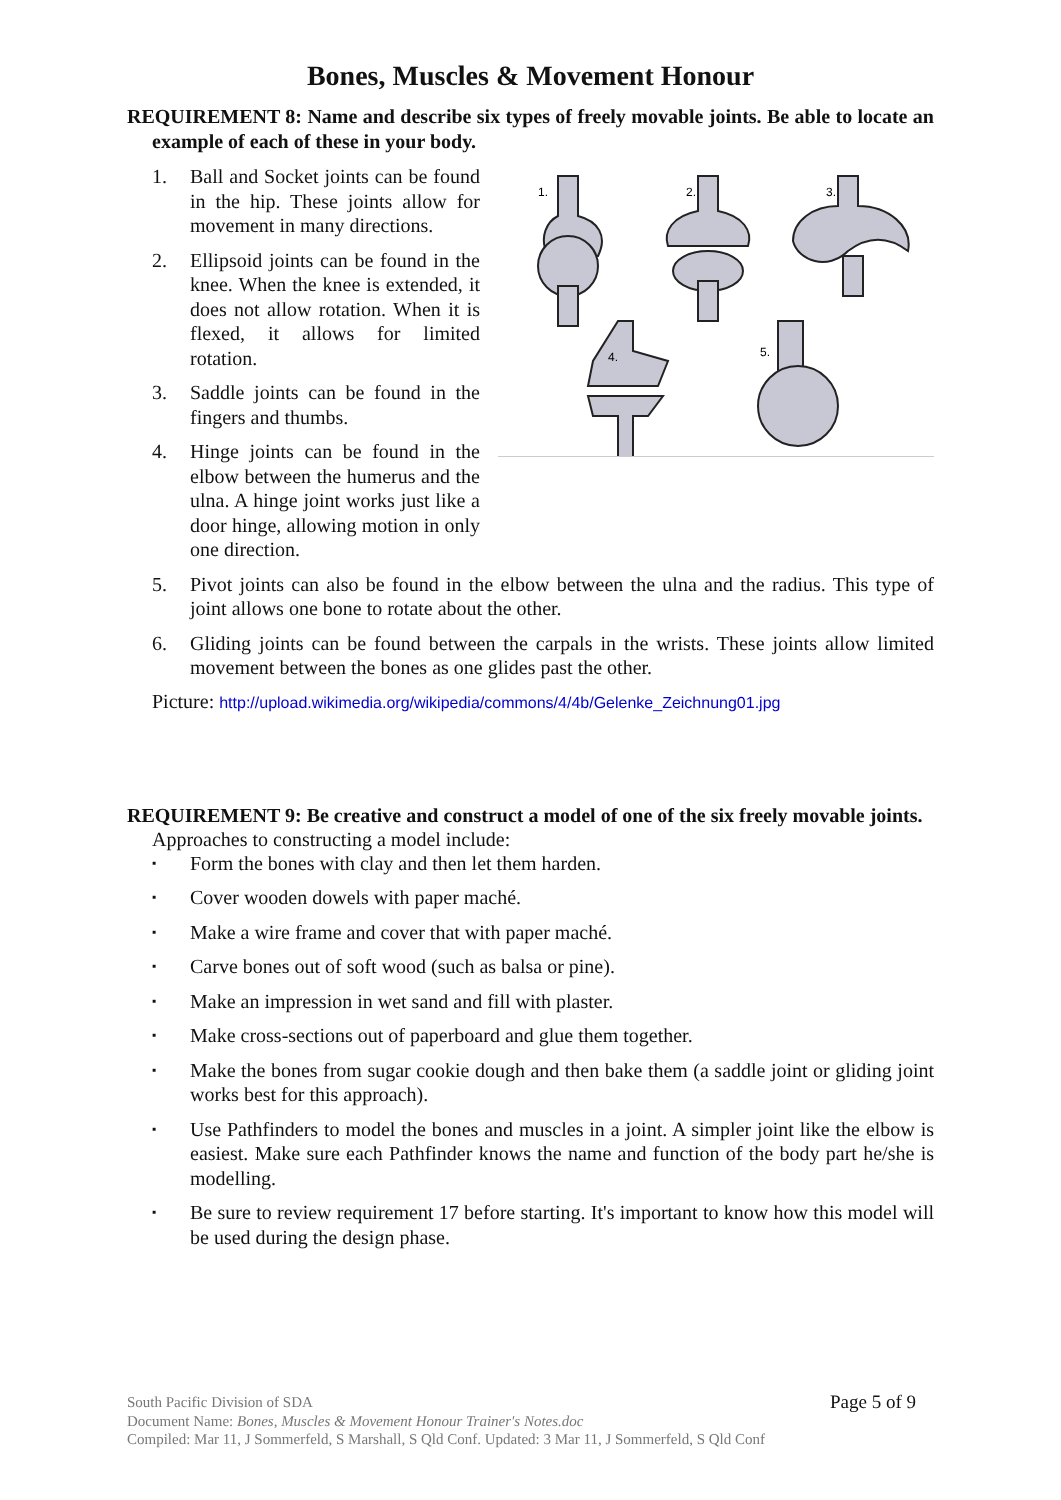Bones, Muscles & Movement Honour
REQUIREMENT 8: Name and describe six types of freely movable joints. Be able to locate an example of each of these in your body.
1.
2.
3.
4.
5.
1. Ball and Socket joints can be found in the hip. These joints allow for movement in many directions.
2. Ellipsoid joints can be found in the knee. When the knee is extended, it does not allow rotation. When it is flexed, it allows for limited rotation.
3. Saddle joints can be found in the fingers and thumbs.
4. Hinge joints can be found in the elbow between the humerus and the ulna. A hinge joint works just like a door hinge, allowing motion in only one direction.
5. Pivot joints can also be found in the elbow between the ulna and the radius. This type of joint allows one bone to rotate about the other.
6. Gliding joints can be found between the carpals in the wrists. These joints allow limited movement between the bones as one glides past the other.
Picture: http://upload.wikimedia.org/wikipedia/commons/4/4b/Gelenke_Zeichnung01.jpg
REQUIREMENT 9: Be creative and construct a model of one of the six freely movable joints.
Approaches to constructing a model include:
▪ Form the bones with clay and then let them harden.
▪ Cover wooden dowels with paper maché.
▪ Make a wire frame and cover that with paper maché.
▪ Carve bones out of soft wood (such as balsa or pine).
▪ Make an impression in wet sand and fill with plaster.
▪ Make cross-sections out of paperboard and glue them together.
▪ Make the bones from sugar cookie dough and then bake them (a saddle joint or gliding joint works best for this approach).
▪ Use Pathfinders to model the bones and muscles in a joint. A simpler joint like the elbow is easiest. Make sure each Pathfinder knows the name and function of the body part he/she is modelling.
▪ Be sure to review requirement 17 before starting. It's important to know how this model will be used during the design phase.
Page 5 of 9 South Pacific Division of SDA
Document Name: Bones, Muscles & Movement Honour Trainer's Notes.doc
Compiled: Mar 11, J Sommerfeld, S Marshall, S Qld Conf. Updated: 3 Mar 11, J Sommerfeld, S Qld Conf